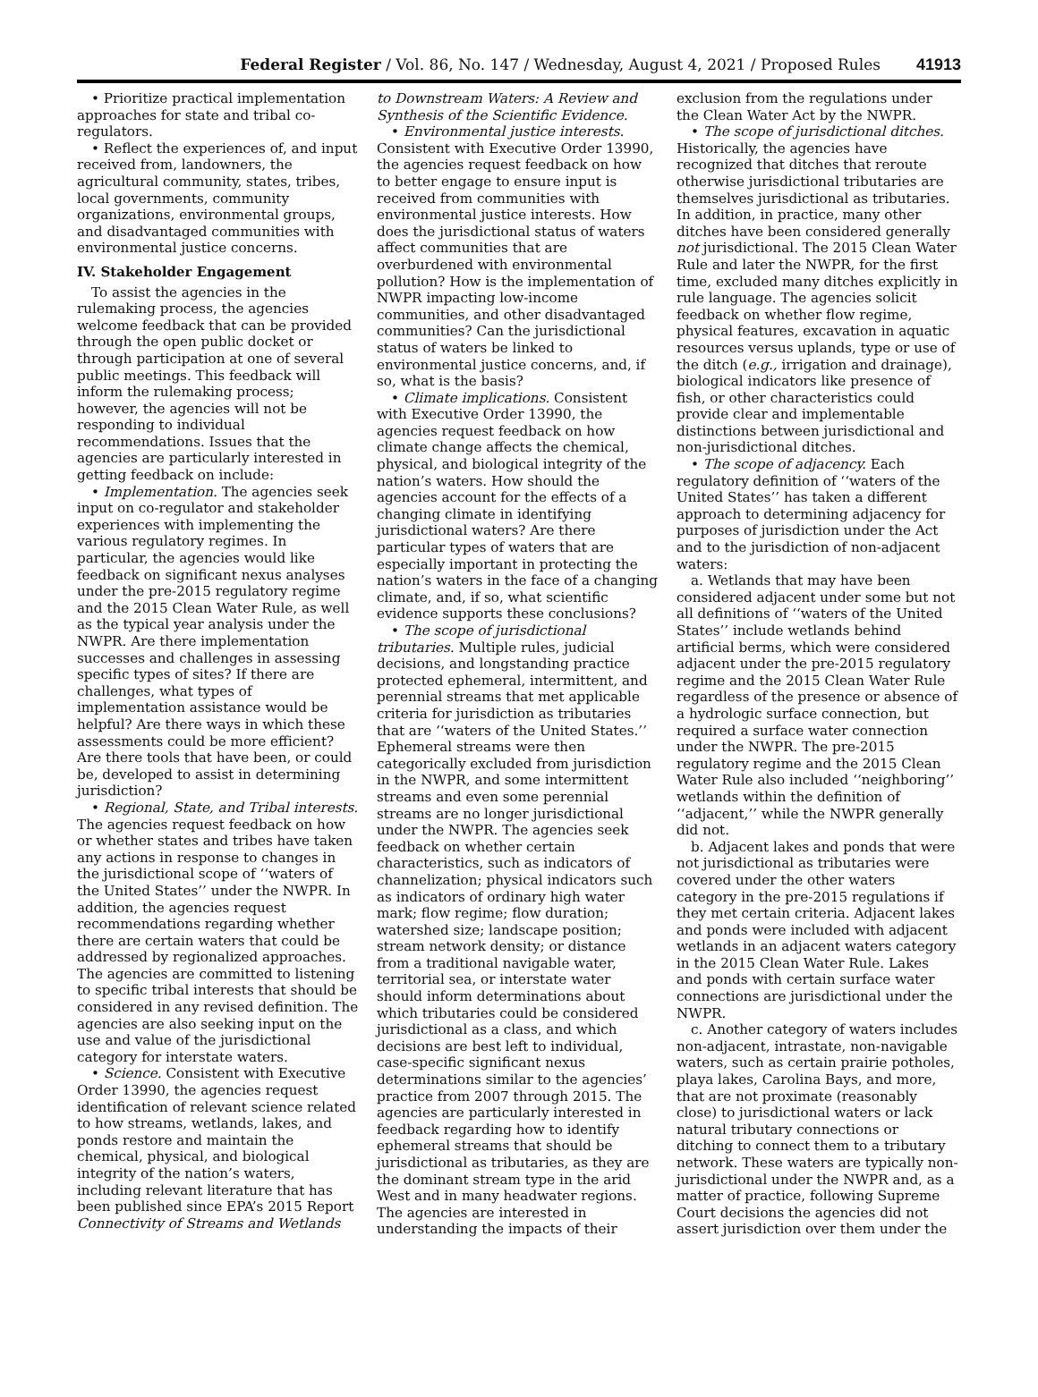Federal Register / Vol. 86, No. 147 / Wednesday, August 4, 2021 / Proposed Rules 41913
• Prioritize practical implementation approaches for state and tribal co-regulators.
• Reflect the experiences of, and input received from, landowners, the agricultural community, states, tribes, local governments, community organizations, environmental groups, and disadvantaged communities with environmental justice concerns.
IV. Stakeholder Engagement
To assist the agencies in the rulemaking process, the agencies welcome feedback that can be provided through the open public docket or through participation at one of several public meetings. This feedback will inform the rulemaking process; however, the agencies will not be responding to individual recommendations. Issues that the agencies are particularly interested in getting feedback on include:
• Implementation. The agencies seek input on co-regulator and stakeholder experiences with implementing the various regulatory regimes. In particular, the agencies would like feedback on significant nexus analyses under the pre-2015 regulatory regime and the 2015 Clean Water Rule, as well as the typical year analysis under the NWPR. Are there implementation successes and challenges in assessing specific types of sites? If there are challenges, what types of implementation assistance would be helpful? Are there ways in which these assessments could be more efficient? Are there tools that have been, or could be, developed to assist in determining jurisdiction?
• Regional, State, and Tribal interests. The agencies request feedback on how or whether states and tribes have taken any actions in response to changes in the jurisdictional scope of ‘‘waters of the United States’’ under the NWPR. In addition, the agencies request recommendations regarding whether there are certain waters that could be addressed by regionalized approaches. The agencies are committed to listening to specific tribal interests that should be considered in any revised definition. The agencies are also seeking input on the use and value of the jurisdictional category for interstate waters.
• Science. Consistent with Executive Order 13990, the agencies request identification of relevant science related to how streams, wetlands, lakes, and ponds restore and maintain the chemical, physical, and biological integrity of the nation’s waters, including relevant literature that has been published since EPA’s 2015 Report Connectivity of Streams and Wetlands
to Downstream Waters: A Review and Synthesis of the Scientific Evidence.
• Environmental justice interests. Consistent with Executive Order 13990, the agencies request feedback on how to better engage to ensure input is received from communities with environmental justice interests. How does the jurisdictional status of waters affect communities that are overburdened with environmental pollution? How is the implementation of NWPR impacting low-income communities, and other disadvantaged communities? Can the jurisdictional status of waters be linked to environmental justice concerns, and, if so, what is the basis?
• Climate implications. Consistent with Executive Order 13990, the agencies request feedback on how climate change affects the chemical, physical, and biological integrity of the nation’s waters. How should the agencies account for the effects of a changing climate in identifying jurisdictional waters? Are there particular types of waters that are especially important in protecting the nation’s waters in the face of a changing climate, and, if so, what scientific evidence supports these conclusions?
• The scope of jurisdictional tributaries. Multiple rules, judicial decisions, and longstanding practice protected ephemeral, intermittent, and perennial streams that met applicable criteria for jurisdiction as tributaries that are ‘‘waters of the United States.’’ Ephemeral streams were then categorically excluded from jurisdiction in the NWPR, and some intermittent streams and even some perennial streams are no longer jurisdictional under the NWPR. The agencies seek feedback on whether certain characteristics, such as indicators of channelization; physical indicators such as indicators of ordinary high water mark; flow regime; flow duration; watershed size; landscape position; stream network density; or distance from a traditional navigable water, territorial sea, or interstate water should inform determinations about which tributaries could be considered jurisdictional as a class, and which decisions are best left to individual, case-specific significant nexus determinations similar to the agencies’ practice from 2007 through 2015. The agencies are particularly interested in feedback regarding how to identify ephemeral streams that should be jurisdictional as tributaries, as they are the dominant stream type in the arid West and in many headwater regions. The agencies are interested in understanding the impacts of their
exclusion from the regulations under the Clean Water Act by the NWPR.
• The scope of jurisdictional ditches. Historically, the agencies have recognized that ditches that reroute otherwise jurisdictional tributaries are themselves jurisdictional as tributaries. In addition, in practice, many other ditches have been considered generally not jurisdictional. The 2015 Clean Water Rule and later the NWPR, for the first time, excluded many ditches explicitly in rule language. The agencies solicit feedback on whether flow regime, physical features, excavation in aquatic resources versus uplands, type or use of the ditch (e.g., irrigation and drainage), biological indicators like presence of fish, or other characteristics could provide clear and implementable distinctions between jurisdictional and non-jurisdictional ditches.
• The scope of adjacency. Each regulatory definition of ‘‘waters of the United States’’ has taken a different approach to determining adjacency for purposes of jurisdiction under the Act and to the jurisdiction of non-adjacent waters:
a. Wetlands that may have been considered adjacent under some but not all definitions of ‘‘waters of the United States’’ include wetlands behind artificial berms, which were considered adjacent under the pre-2015 regulatory regime and the 2015 Clean Water Rule regardless of the presence or absence of a hydrologic surface connection, but required a surface water connection under the NWPR. The pre-2015 regulatory regime and the 2015 Clean Water Rule also included ‘‘neighboring’’ wetlands within the definition of ‘‘adjacent,’’ while the NWPR generally did not.
b. Adjacent lakes and ponds that were not jurisdictional as tributaries were covered under the other waters category in the pre-2015 regulations if they met certain criteria. Adjacent lakes and ponds were included with adjacent wetlands in an adjacent waters category in the 2015 Clean Water Rule. Lakes and ponds with certain surface water connections are jurisdictional under the NWPR.
c. Another category of waters includes non-adjacent, intrastate, non-navigable waters, such as certain prairie potholes, playa lakes, Carolina Bays, and more, that are not proximate (reasonably close) to jurisdictional waters or lack natural tributary connections or ditching to connect them to a tributary network. These waters are typically non-jurisdictional under the NWPR and, as a matter of practice, following Supreme Court decisions the agencies did not assert jurisdiction over them under the